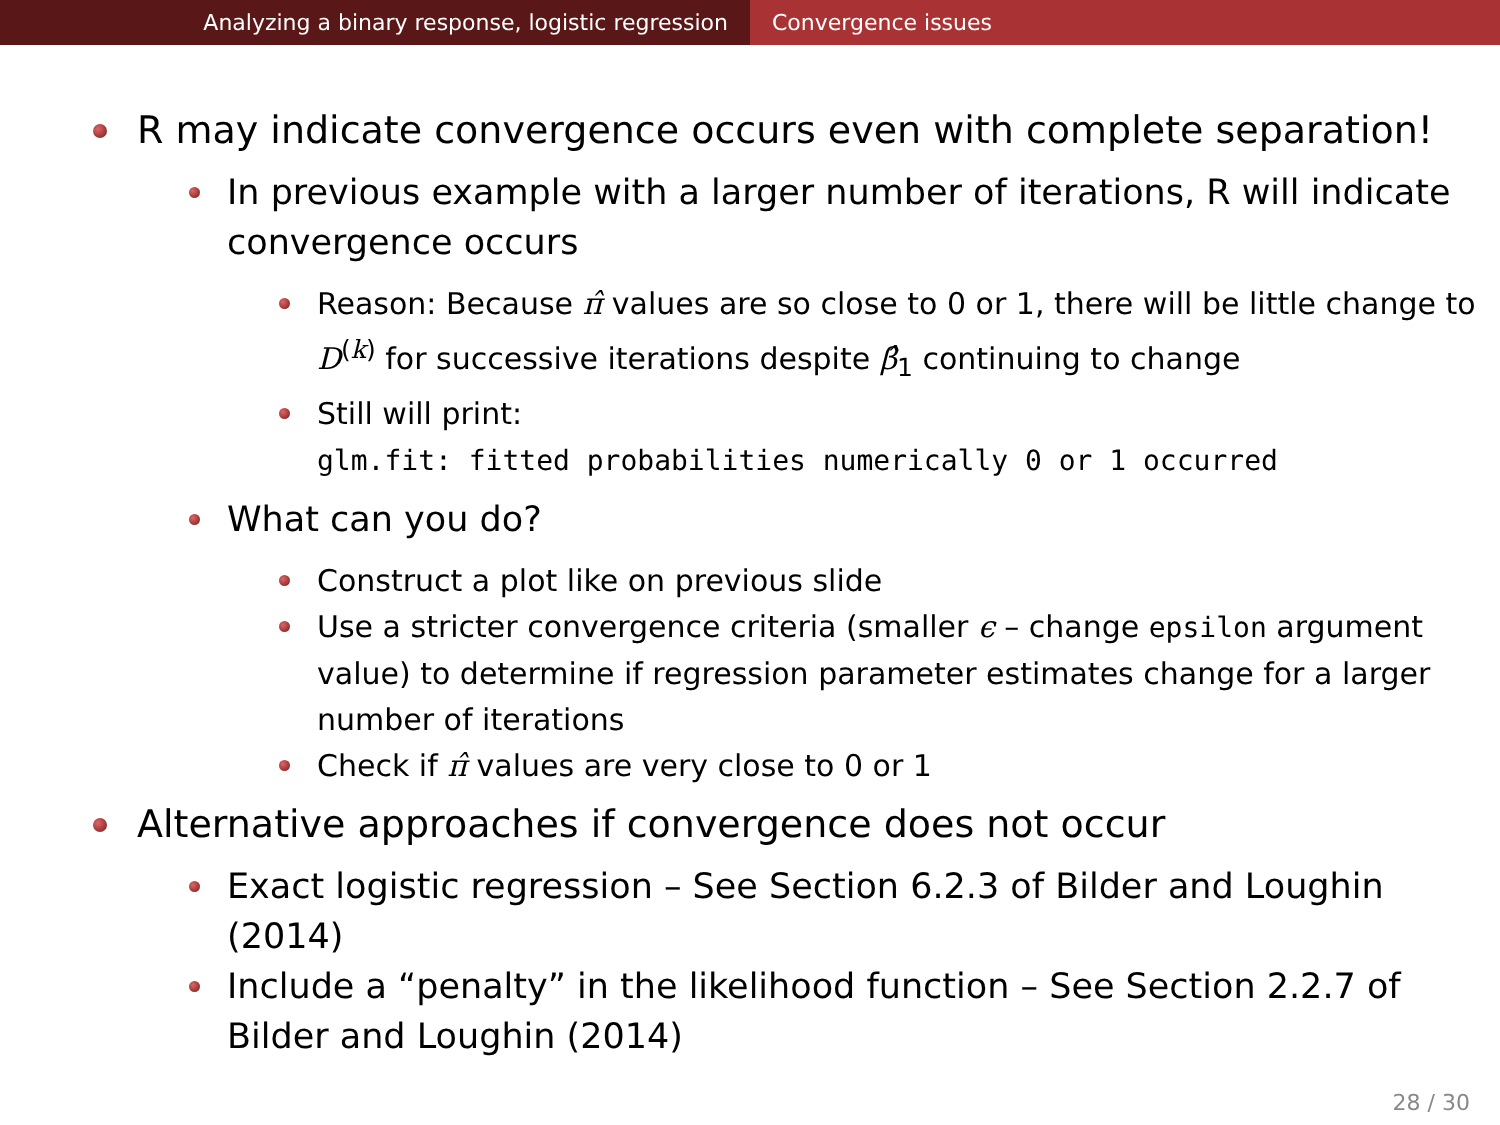Analyzing a binary response, logistic regression Convergence issues
R may indicate convergence occurs even with complete separation!
In previous example with a larger number of iterations, R will indicate convergence occurs
Reason: Because π̂ values are so close to 0 or 1, there will be little change to D<sup>(k)</sup> for successive iterations despite β̂<sub>1</sub> continuing to change
Still will print:
glm.fit: fitted probabilities numerically 0 or 1 occurred
What can you do?
Construct a plot like on previous slide
Use a stricter convergence criteria (smaller ϵ – change epsilon argument value) to determine if regression parameter estimates change for a larger number of iterations
Check if π̂ values are very close to 0 or 1
Alternative approaches if convergence does not occur
Exact logistic regression – See Section 6.2.3 of Bilder and Loughin (2014)
Include a “penalty” in the likelihood function – See Section 2.2.7 of Bilder and Loughin (2014)
28 / 30